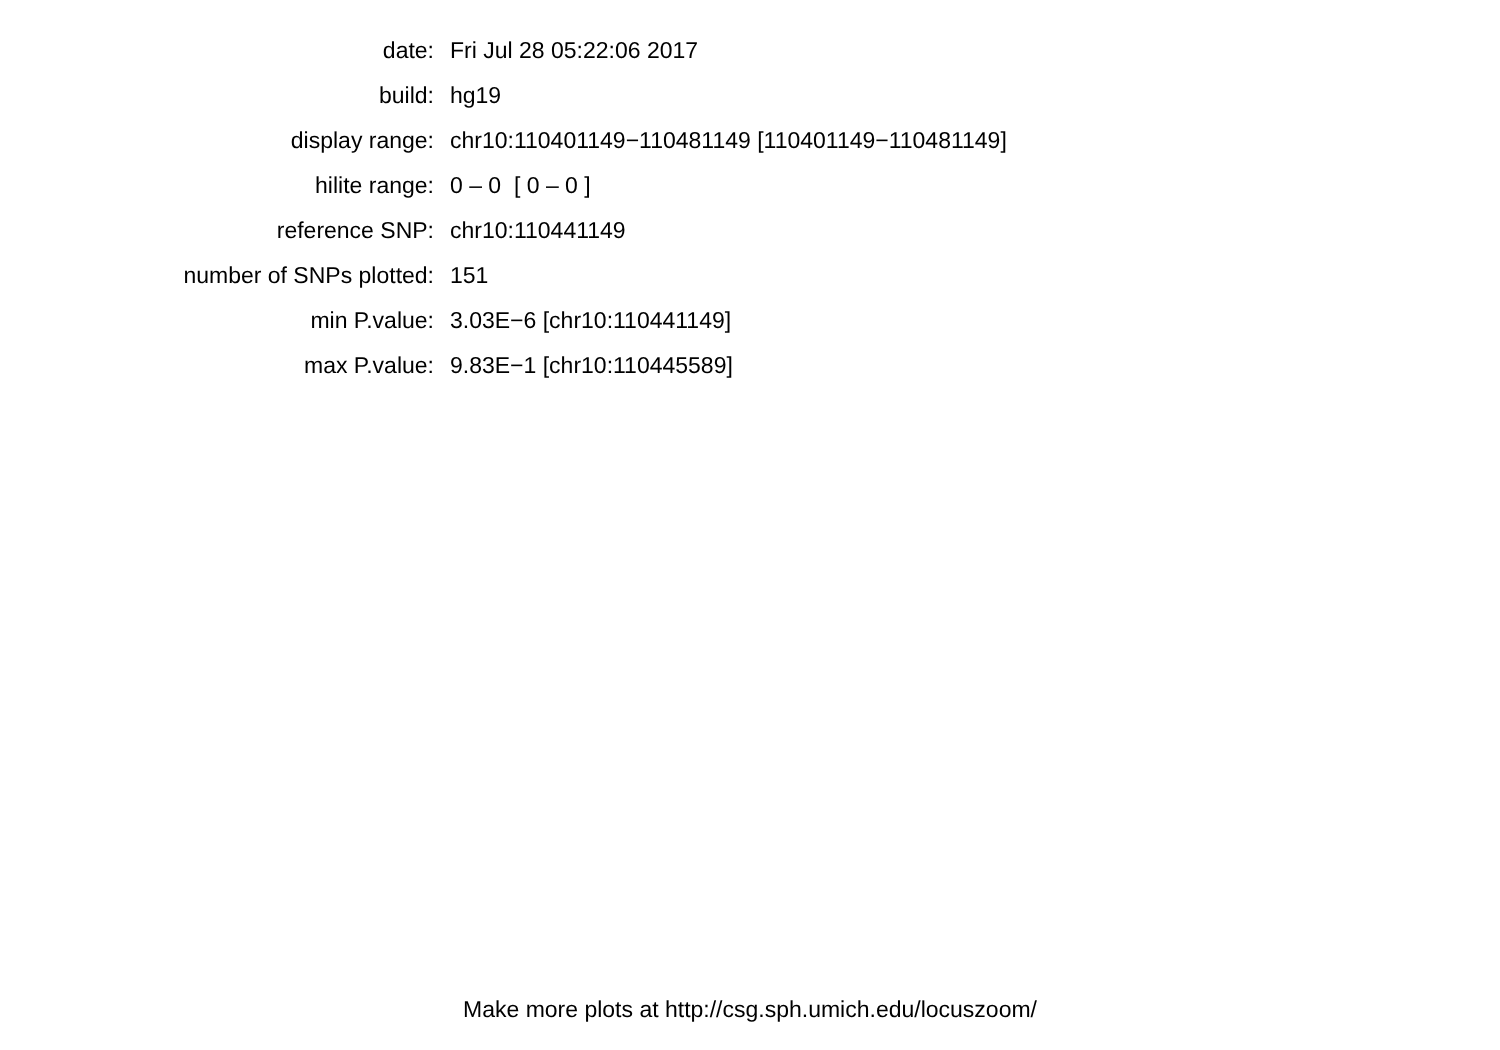| date: | Fri Jul 28 05:22:06 2017 |
| build: | hg19 |
| display range: | chr10:110401149−110481149 [110401149−110481149] |
| hilite range: | 0 – 0 [ 0 – 0 ] |
| reference SNP: | chr10:110441149 |
| number of SNPs plotted: | 151 |
| min P.value: | 3.03E−6 [chr10:110441149] |
| max P.value: | 9.83E−1 [chr10:110445589] |
Make more plots at http://csg.sph.umich.edu/locuszoom/